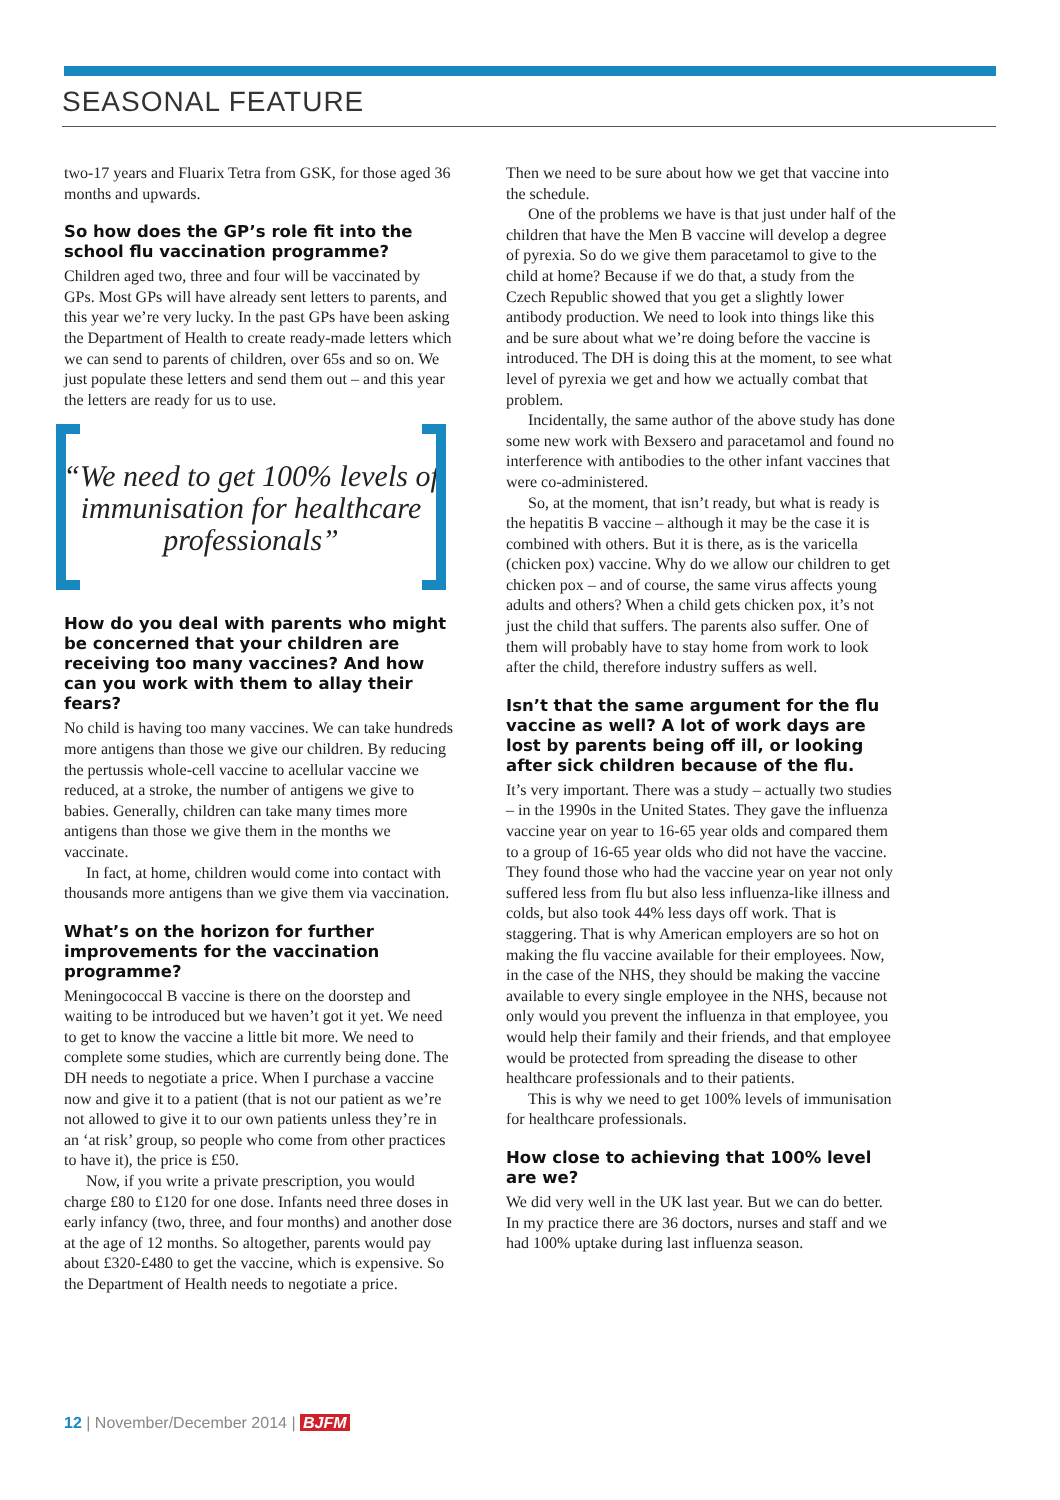SEASONAL FEATURE
two-17 years and Fluarix Tetra from GSK, for those aged 36 months and upwards.
So how does the GP’s role fit into the school flu vaccination programme?
Children aged two, three and four will be vaccinated by GPs. Most GPs will have already sent letters to parents, and this year we’re very lucky. In the past GPs have been asking the Department of Health to create ready-made letters which we can send to parents of children, over 65s and so on. We just populate these letters and send them out – and this year the letters are ready for us to use.
“We need to get 100% levels of immunisation for healthcare professionals”
How do you deal with parents who might be concerned that your children are receiving too many vaccines? And how can you work with them to allay their fears?
No child is having too many vaccines. We can take hundreds more antigens than those we give our children. By reducing the pertussis whole-cell vaccine to acellular vaccine we reduced, at a stroke, the number of antigens we give to babies. Generally, children can take many times more antigens than those we give them in the months we vaccinate.
In fact, at home, children would come into contact with thousands more antigens than we give them via vaccination.
What’s on the horizon for further improvements for the vaccination programme?
Meningococcal B vaccine is there on the doorstep and waiting to be introduced but we haven’t got it yet. We need to get to know the vaccine a little bit more. We need to complete some studies, which are currently being done. The DH needs to negotiate a price. When I purchase a vaccine now and give it to a patient (that is not our patient as we’re not allowed to give it to our own patients unless they’re in an ‘at risk’ group, so people who come from other practices to have it), the price is £50.
Now, if you write a private prescription, you would charge £80 to £120 for one dose. Infants need three doses in early infancy (two, three, and four months) and another dose at the age of 12 months. So altogether, parents would pay about £320-£480 to get the vaccine, which is expensive. So the Department of Health needs to negotiate a price.
Then we need to be sure about how we get that vaccine into the schedule.
One of the problems we have is that just under half of the children that have the Men B vaccine will develop a degree of pyrexia. So do we give them paracetamol to give to the child at home? Because if we do that, a study from the Czech Republic showed that you get a slightly lower antibody production. We need to look into things like this and be sure about what we’re doing before the vaccine is introduced. The DH is doing this at the moment, to see what level of pyrexia we get and how we actually combat that problem.
Incidentally, the same author of the above study has done some new work with Bexsero and paracetamol and found no interference with antibodies to the other infant vaccines that were co-administered.
So, at the moment, that isn’t ready, but what is ready is the hepatitis B vaccine – although it may be the case it is combined with others. But it is there, as is the varicella (chicken pox) vaccine. Why do we allow our children to get chicken pox – and of course, the same virus affects young adults and others? When a child gets chicken pox, it’s not just the child that suffers. The parents also suffer. One of them will probably have to stay home from work to look after the child, therefore industry suffers as well.
Isn’t that the same argument for the flu vaccine as well? A lot of work days are lost by parents being off ill, or looking after sick children because of the flu.
It’s very important. There was a study – actually two studies – in the 1990s in the United States. They gave the influenza vaccine year on year to 16-65 year olds and compared them to a group of 16-65 year olds who did not have the vaccine. They found those who had the vaccine year on year not only suffered less from flu but also less influenza-like illness and colds, but also took 44% less days off work. That is staggering. That is why American employers are so hot on making the flu vaccine available for their employees. Now, in the case of the NHS, they should be making the vaccine available to every single employee in the NHS, because not only would you prevent the influenza in that employee, you would help their family and their friends, and that employee would be protected from spreading the disease to other healthcare professionals and to their patients.
This is why we need to get 100% levels of immunisation for healthcare professionals.
How close to achieving that 100% level are we?
We did very well in the UK last year. But we can do better. In my practice there are 36 doctors, nurses and staff and we had 100% uptake during last influenza season.
12 | November/December 2014 | BJFM